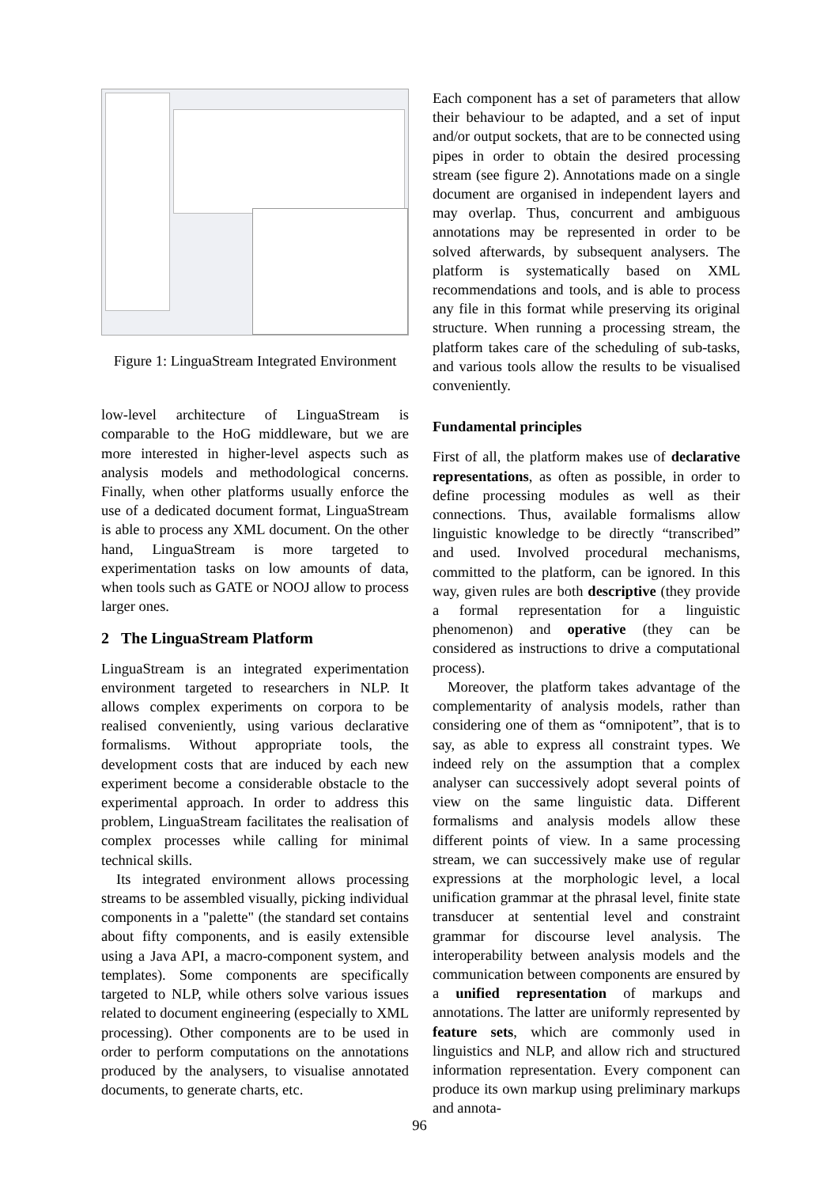Figure 1: LinguaStream Integrated Environment
low-level architecture of LinguaStream is comparable to the HoG middleware, but we are more interested in higher-level aspects such as analysis models and methodological concerns. Finally, when other platforms usually enforce the use of a dedicated document format, LinguaStream is able to process any XML document. On the other hand, LinguaStream is more targeted to experimentation tasks on low amounts of data, when tools such as GATE or NOOJ allow to process larger ones.
2 The LinguaStream Platform
LinguaStream is an integrated experimentation environment targeted to researchers in NLP. It allows complex experiments on corpora to be realised conveniently, using various declarative formalisms. Without appropriate tools, the development costs that are induced by each new experiment become a considerable obstacle to the experimental approach. In order to address this problem, LinguaStream facilitates the realisation of complex processes while calling for minimal technical skills.
Its integrated environment allows processing streams to be assembled visually, picking individual components in a "palette" (the standard set contains about fifty components, and is easily extensible using a Java API, a macro-component system, and templates). Some components are specifically targeted to NLP, while others solve various issues related to document engineering (especially to XML processing). Other components are to be used in order to perform computations on the annotations produced by the analysers, to visualise annotated documents, to generate charts, etc.
Each component has a set of parameters that allow their behaviour to be adapted, and a set of input and/or output sockets, that are to be connected using pipes in order to obtain the desired processing stream (see figure 2). Annotations made on a single document are organised in independent layers and may overlap. Thus, concurrent and ambiguous annotations may be represented in order to be solved afterwards, by subsequent analysers. The platform is systematically based on XML recommendations and tools, and is able to process any file in this format while preserving its original structure. When running a processing stream, the platform takes care of the scheduling of sub-tasks, and various tools allow the results to be visualised conveniently.
Fundamental principles
First of all, the platform makes use of declarative representations, as often as possible, in order to define processing modules as well as their connections. Thus, available formalisms allow linguistic knowledge to be directly “transcribed” and used. Involved procedural mechanisms, committed to the platform, can be ignored. In this way, given rules are both descriptive (they provide a formal representation for a linguistic phenomenon) and operative (they can be considered as instructions to drive a computational process).
Moreover, the platform takes advantage of the complementarity of analysis models, rather than considering one of them as “omnipotent”, that is to say, as able to express all constraint types. We indeed rely on the assumption that a complex analyser can successively adopt several points of view on the same linguistic data. Different formalisms and analysis models allow these different points of view. In a same processing stream, we can successively make use of regular expressions at the morphologic level, a local unification grammar at the phrasal level, finite state transducer at sentential level and constraint grammar for discourse level analysis. The interoperability between analysis models and the communication between components are ensured by a unified representation of markups and annotations. The latter are uniformly represented by feature sets, which are commonly used in linguistics and NLP, and allow rich and structured information representation. Every component can produce its own markup using preliminary markups and annota-
96